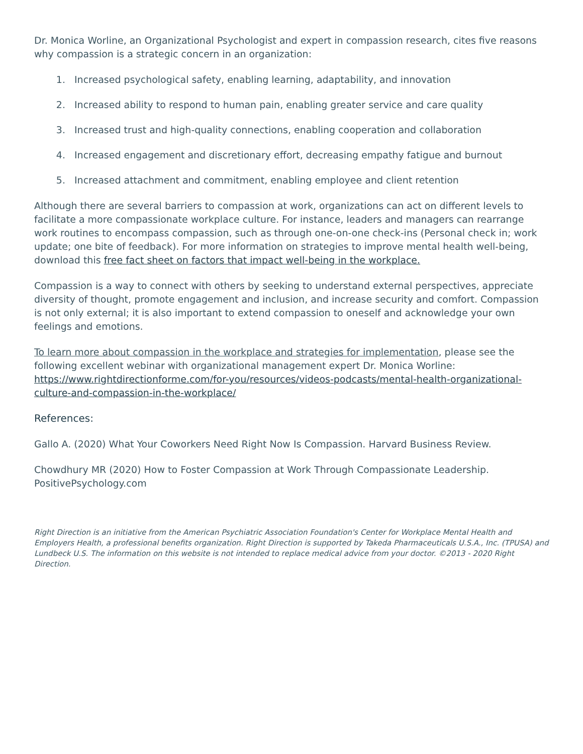Dr. Monica Worline, an Organizational Psychologist and expert in compassion research, cites five reasons why compassion is a strategic concern in an organization:
1. Increased psychological safety, enabling learning, adaptability, and innovation
2. Increased ability to respond to human pain, enabling greater service and care quality
3. Increased trust and high-quality connections, enabling cooperation and collaboration
4. Increased engagement and discretionary effort, decreasing empathy fatigue and burnout
5. Increased attachment and commitment, enabling employee and client retention
Although there are several barriers to compassion at work, organizations can act on different levels to facilitate a more compassionate workplace culture. For instance, leaders and managers can rearrange work routines to encompass compassion, such as through one-on-one check-ins (Personal check in; work update; one bite of feedback). For more information on strategies to improve mental health well-being, download this free fact sheet on factors that impact well-being in the workplace.
Compassion is a way to connect with others by seeking to understand external perspectives, appreciate diversity of thought, promote engagement and inclusion, and increase security and comfort. Compassion is not only external; it is also important to extend compassion to oneself and acknowledge your own feelings and emotions.
To learn more about compassion in the workplace and strategies for implementation, please see the following excellent webinar with organizational management expert Dr. Monica Worline: https://www.rightdirectionforme.com/for-you/resources/videos-podcasts/mental-health-organizational-culture-and-compassion-in-the-workplace/
References:
Gallo A. (2020) What Your Coworkers Need Right Now Is Compassion. Harvard Business Review.
Chowdhury MR (2020) How to Foster Compassion at Work Through Compassionate Leadership. PositivePsychology.com
Right Direction is an initiative from the American Psychiatric Association Foundation's Center for Workplace Mental Health and Employers Health, a professional benefits organization. Right Direction is supported by Takeda Pharmaceuticals U.S.A., Inc. (TPUSA) and Lundbeck U.S. The information on this website is not intended to replace medical advice from your doctor. ©2013 - 2020 Right Direction.